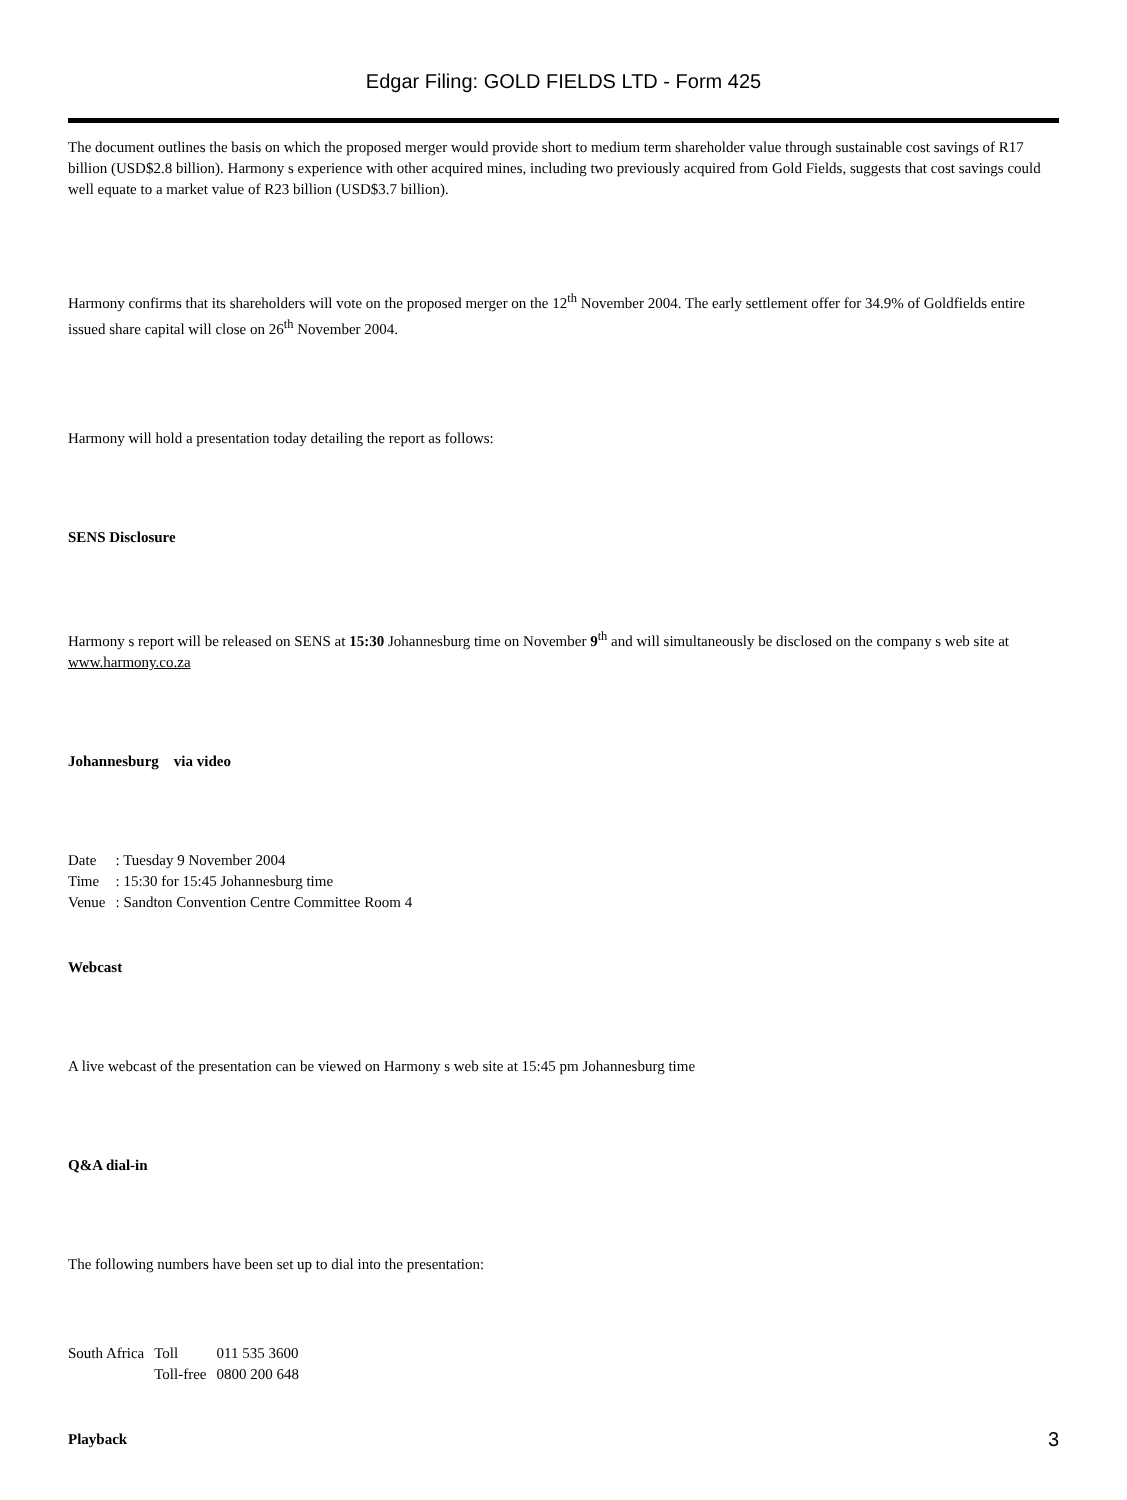Edgar Filing: GOLD FIELDS LTD - Form 425
The document outlines the basis on which the proposed merger would provide short to medium term shareholder value through sustainable cost savings of R17 billion (USD$2.8 billion). Harmony s experience with other acquired mines, including two previously acquired from Gold Fields, suggests that cost savings could well equate to a market value of R23 billion (USD$3.7 billion).
Harmony confirms that its shareholders will vote on the proposed merger on the 12<sup>th</sup> November 2004. The early settlement offer for 34.9% of Goldfields entire issued share capital will close on 26<sup>th</sup> November 2004.
Harmony will hold a presentation today detailing the report as follows:
SENS Disclosure
Harmony s report will be released on SENS at 15:30 Johannesburg time on November 9<sup>th</sup> and will simultaneously be disclosed on the company s web site at www.harmony.co.za
Johannesburg via video
| Date | : Tuesday 9 November 2004 |
| Time | : 15:30 for 15:45 Johannesburg time |
| Venue | : Sandton Convention Centre Committee Room 4 |
Webcast
A live webcast of the presentation can be viewed on Harmony s web site at 15:45 pm Johannesburg time
Q&A dial-in
The following numbers have been set up to dial into the presentation:
| South Africa | Toll | 011 535 3600 |
| | Toll-free | 0800 200 648 |
Playback
3